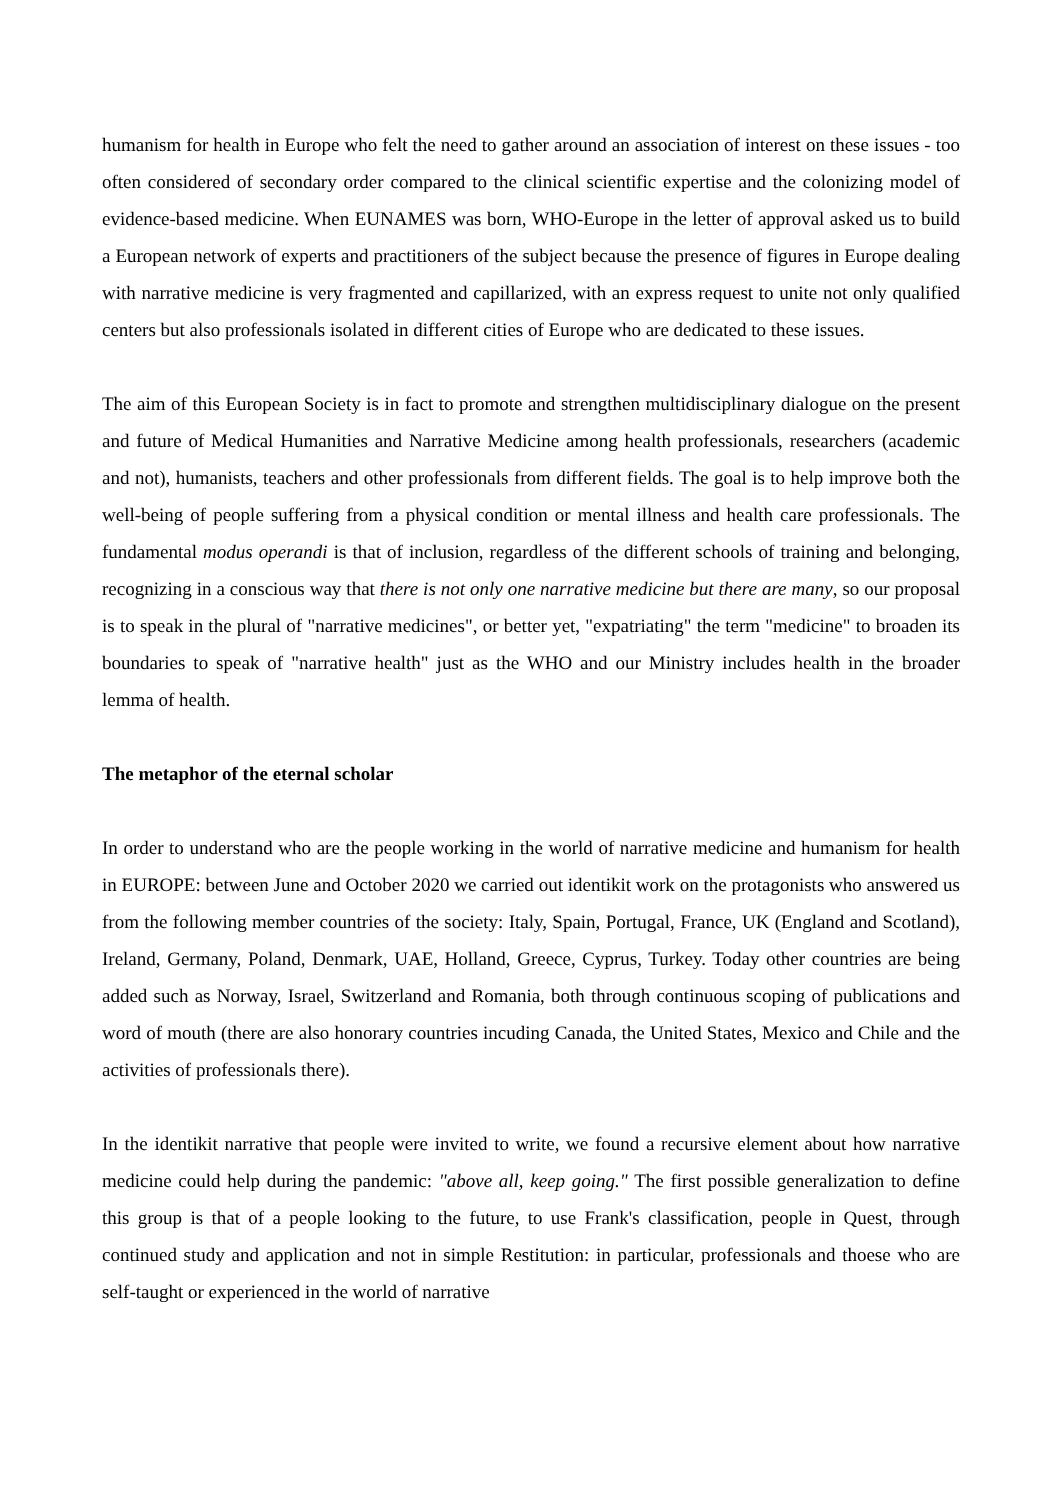humanism for health in Europe who felt the need to gather around an association of interest on these issues - too often considered of secondary order compared to the clinical scientific expertise and the colonizing model of evidence-based medicine. When EUNAMES was born, WHO-Europe in the letter of approval asked us to build a European network of experts and practitioners of the subject because the presence of figures in Europe dealing with narrative medicine is very fragmented and capillarized, with an express request to unite not only qualified centers but also professionals isolated in different cities of Europe who are dedicated to these issues.
The aim of this European Society is in fact to promote and strengthen multidisciplinary dialogue on the present and future of Medical Humanities and Narrative Medicine among health professionals, researchers (academic and not), humanists, teachers and other professionals from different fields. The goal is to help improve both the well-being of people suffering from a physical condition or mental illness and health care professionals. The fundamental modus operandi is that of inclusion, regardless of the different schools of training and belonging, recognizing in a conscious way that there is not only one narrative medicine but there are many, so our proposal is to speak in the plural of "narrative medicines", or better yet, "expatriating" the term "medicine" to broaden its boundaries to speak of "narrative health" just as the WHO and our Ministry includes health in the broader lemma of health.
The metaphor of the eternal scholar
In order to understand who are the people working in the world of narrative medicine and humanism for health in EUROPE: between June and October 2020 we carried out identikit work on the protagonists who answered us from the following member countries of the society: Italy, Spain, Portugal, France, UK (England and Scotland), Ireland, Germany, Poland, Denmark, UAE, Holland, Greece, Cyprus, Turkey. Today other countries are being added such as Norway, Israel, Switzerland and Romania, both through continuous scoping of publications and word of mouth (there are also honorary countries incuding Canada, the United States, Mexico and Chile and the activities of professionals there).
In the identikit narrative that people were invited to write, we found a recursive element about how narrative medicine could help during the pandemic: "above all, keep going." The first possible generalization to define this group is that of a people looking to the future, to use Frank's classification, people in Quest, through continued study and application and not in simple Restitution: in particular, professionals and thoese who are self-taught or experienced in the world of narrative